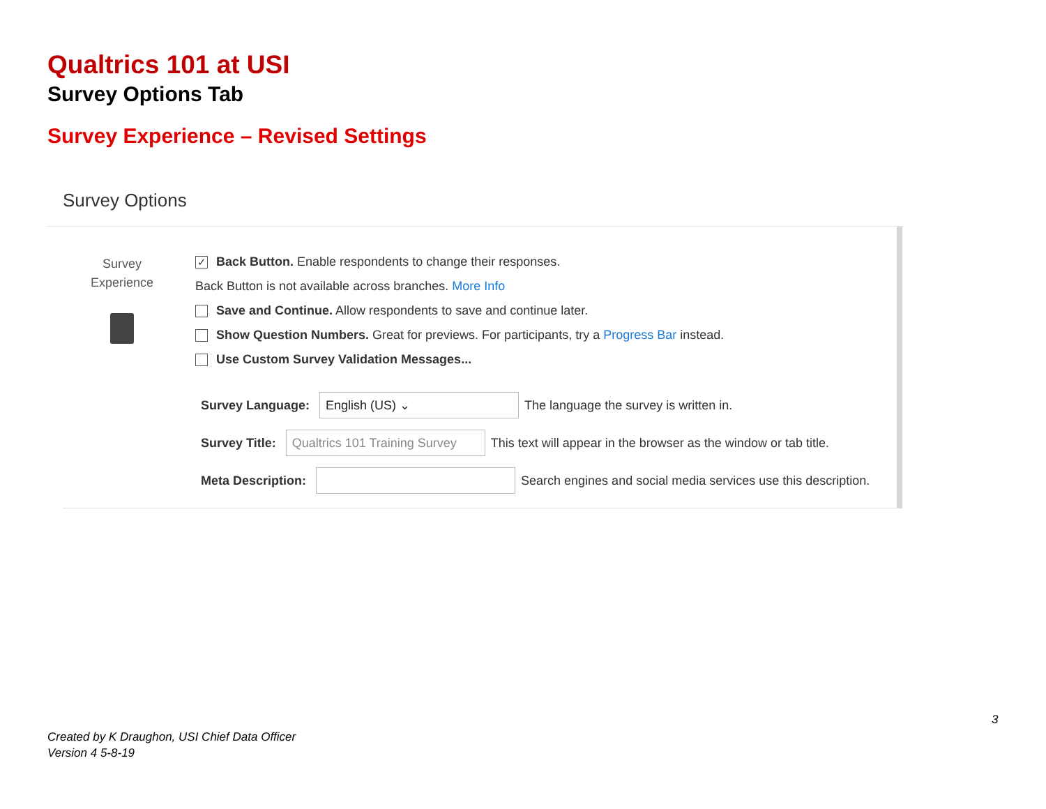Qualtrics 101 at USI
Survey Options Tab
Survey Experience – Revised Settings
Survey Options
Survey
Experience
✓ Back Button. Enable respondents to change their responses.
Back Button is not available across branches. More Info
Save and Continue. Allow respondents to save and continue later.
Show Question Numbers. Great for previews. For participants, try a Progress Bar instead.
Use Custom Survey Validation Messages...
Survey Language: English (US) ⌄ The language the survey is written in.
Survey Title: Qualtrics 101 Training Survey This text will appear in the browser as the window or tab title.
Meta Description: Search engines and social media services use this description.
3
Created by K Draughon, USI Chief Data Officer
Version 4 5-8-19